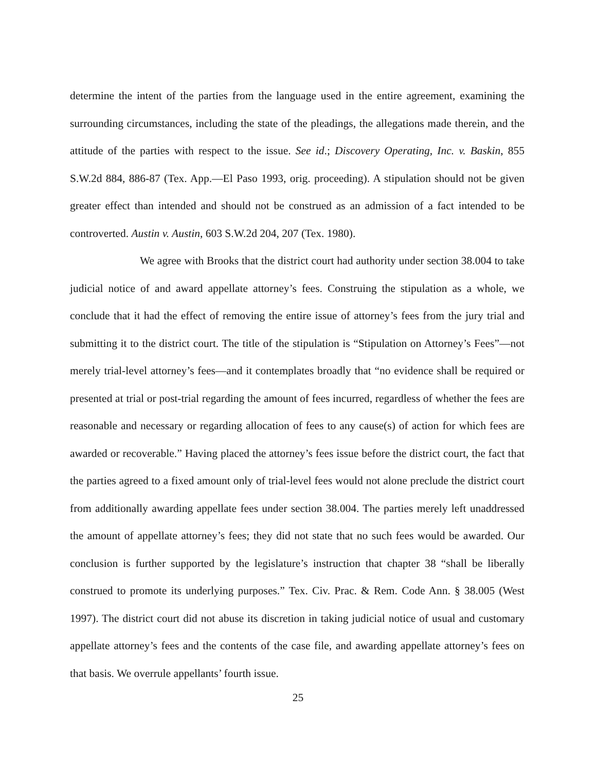determine the intent of the parties from the language used in the entire agreement, examining the surrounding circumstances, including the state of the pleadings, the allegations made therein, and the attitude of the parties with respect to the issue. See id.; Discovery Operating, Inc. v. Baskin, 855 S.W.2d 884, 886-87 (Tex. App.—El Paso 1993, orig. proceeding). A stipulation should not be given greater effect than intended and should not be construed as an admission of a fact intended to be controverted. Austin v. Austin, 603 S.W.2d 204, 207 (Tex. 1980).
We agree with Brooks that the district court had authority under section 38.004 to take judicial notice of and award appellate attorney’s fees. Construing the stipulation as a whole, we conclude that it had the effect of removing the entire issue of attorney’s fees from the jury trial and submitting it to the district court. The title of the stipulation is “Stipulation on Attorney’s Fees”—not merely trial-level attorney’s fees—and it contemplates broadly that “no evidence shall be required or presented at trial or post-trial regarding the amount of fees incurred, regardless of whether the fees are reasonable and necessary or regarding allocation of fees to any cause(s) of action for which fees are awarded or recoverable.” Having placed the attorney’s fees issue before the district court, the fact that the parties agreed to a fixed amount only of trial-level fees would not alone preclude the district court from additionally awarding appellate fees under section 38.004. The parties merely left unaddressed the amount of appellate attorney’s fees; they did not state that no such fees would be awarded. Our conclusion is further supported by the legislature’s instruction that chapter 38 “shall be liberally construed to promote its underlying purposes.” Tex. Civ. Prac. & Rem. Code Ann. § 38.005 (West 1997). The district court did not abuse its discretion in taking judicial notice of usual and customary appellate attorney’s fees and the contents of the case file, and awarding appellate attorney’s fees on that basis. We overrule appellants’ fourth issue.
25